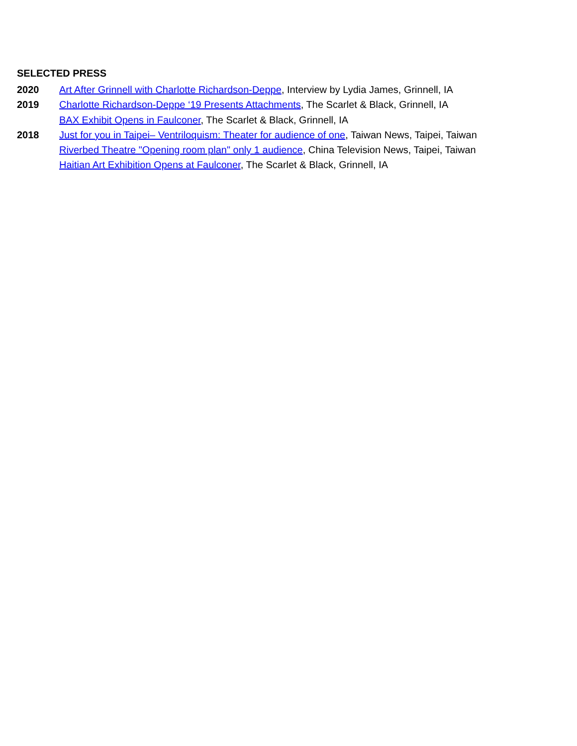SELECTED PRESS
2020 Art After Grinnell with Charlotte Richardson-Deppe, Interview by Lydia James, Grinnell, IA
2019 Charlotte Richardson-Deppe ‘19 Presents Attachments, The Scarlet & Black, Grinnell, IA
BAX Exhibit Opens in Faulconer, The Scarlet & Black, Grinnell, IA
2018 Just for you in Taipei– Ventriloquism: Theater for audience of one, Taiwan News, Taipei, Taiwan
Riverbed Theatre "Opening room plan" only 1 audience, China Television News, Taipei, Taiwan
Haitian Art Exhibition Opens at Faulconer, The Scarlet & Black, Grinnell, IA